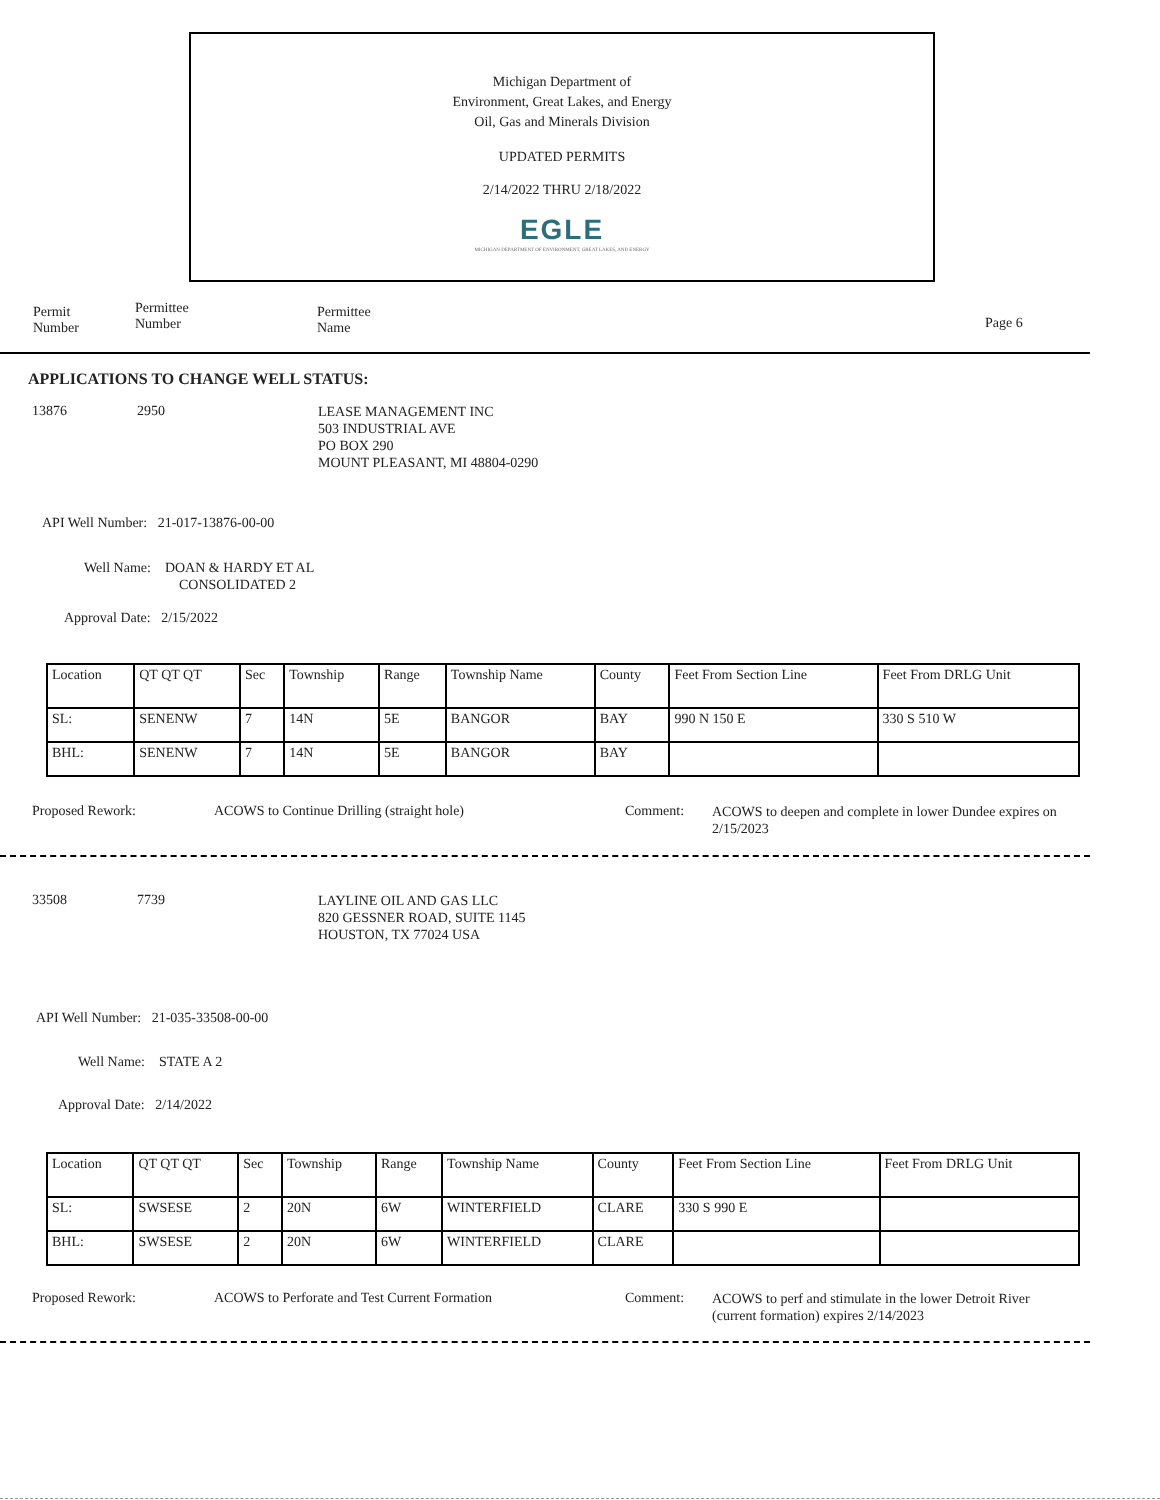Michigan Department of
Environment, Great Lakes, and Energy
Oil, Gas and Minerals Division
UPDATED PERMITS
2/14/2022 THRU 2/18/2022
EGLE
MICHIGAN DEPARTMENT OF ENVIRONMENT, GREAT LAKES, AND ENERGY
Permit
Number
Permittee
Number
Permittee
Name
Page 6
APPLICATIONS TO CHANGE WELL STATUS:
13876 2950
LEASE MANAGEMENT INC
503 INDUSTRIAL AVE
PO BOX 290
MOUNT PLEASANT, MI 48804-0290
API Well Number: 21-017-13876-00-00
Well Name: DOAN & HARDY ET AL
CONSOLIDATED 2
Approval Date: 2/15/2022
| Location | QT QT QT | Sec | Township | Range | Township Name | County | Feet From Section Line | Feet From DRLG Unit |
| SL: | SENENW | 7 | 14N | 5E | BANGOR | BAY | 990 N 150 E | 330 S 510 W |
| BHL: | SENENW | 7 | 14N | 5E | BANGOR | BAY | | |
Proposed Rework:
ACOWS to Continue Drilling (straight hole)
Comment:
ACOWS to deepen and complete in lower Dundee expires on 2/15/2023
33508 7739
LAYLINE OIL AND GAS LLC
820 GESSNER ROAD, SUITE 1145
HOUSTON, TX 77024 USA
API Well Number: 21-035-33508-00-00
Well Name: STATE A 2
Approval Date: 2/14/2022
| Location | QT QT QT | Sec | Township | Range | Township Name | County | Feet From Section Line | Feet From DRLG Unit |
| SL: | SWSESE | 2 | 20N | 6W | WINTERFIELD | CLARE | 330 S 990 E | |
| BHL: | SWSESE | 2 | 20N | 6W | WINTERFIELD | CLARE | | |
Proposed Rework:
ACOWS to Perforate and Test Current Formation
Comment:
ACOWS to perf and stimulate in the lower Detroit River (current formation) expires 2/14/2023